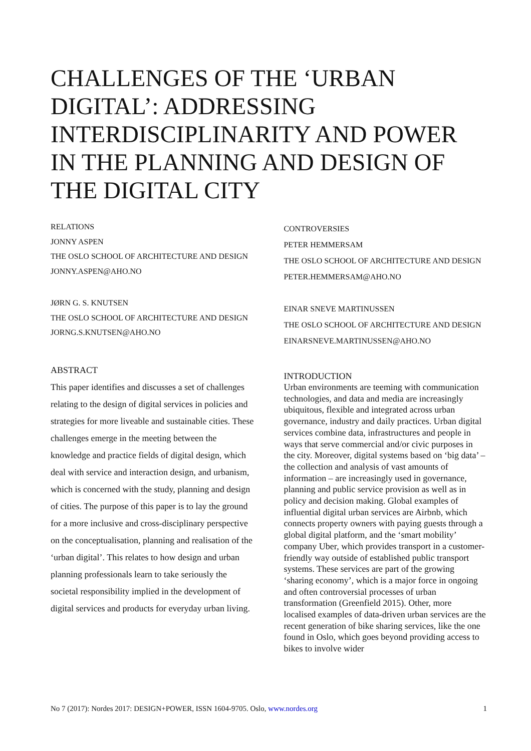CHALLENGES OF THE ‘URBAN DIGITAL’: ADDRESSING INTERDISCIPLINARITY AND POWER IN THE PLANNING AND DESIGN OF THE DIGITAL CITY
RELATIONS
JONNY ASPEN
THE OSLO SCHOOL OF ARCHITECTURE AND DESIGN
JONNY.ASPEN@AHO.NO
JØRN G. S. KNUTSEN
THE OSLO SCHOOL OF ARCHITECTURE AND DESIGN
JORNG.S.KNUTSEN@AHO.NO
ABSTRACT
This paper identifies and discusses a set of challenges relating to the design of digital services in policies and strategies for more liveable and sustainable cities. These challenges emerge in the meeting between the knowledge and practice fields of digital design, which deal with service and interaction design, and urbanism, which is concerned with the study, planning and design of cities. The purpose of this paper is to lay the ground for a more inclusive and cross-disciplinary perspective on the conceptualisation, planning and realisation of the ‘urban digital’. This relates to how design and urban planning professionals learn to take seriously the societal responsibility implied in the development of digital services and products for everyday urban living.
CONTROVERSIES
PETER HEMMERSAM
THE OSLO SCHOOL OF ARCHITECTURE AND DESIGN
PETER.HEMMERSAM@AHO.NO
EINAR SNEVE MARTINUSSEN
THE OSLO SCHOOL OF ARCHITECTURE AND DESIGN
EINARSNEVE.MARTINUSSEN@AHO.NO
INTRODUCTION
Urban environments are teeming with communication technologies, and data and media are increasingly ubiquitous, flexible and integrated across urban governance, industry and daily practices. Urban digital services combine data, infrastructures and people in ways that serve commercial and/or civic purposes in the city. Moreover, digital systems based on ‘big data’ – the collection and analysis of vast amounts of information – are increasingly used in governance, planning and public service provision as well as in policy and decision making. Global examples of influential digital urban services are Airbnb, which connects property owners with paying guests through a global digital platform, and the ‘smart mobility’ company Uber, which provides transport in a customer-friendly way outside of established public transport systems. These services are part of the growing ‘sharing economy’, which is a major force in ongoing and often controversial processes of urban transformation (Greenfield 2015). Other, more localised examples of data-driven urban services are the recent generation of bike sharing services, like the one found in Oslo, which goes beyond providing access to bikes to involve wider
No 7 (2017): Nordes 2017: DESIGN+POWER, ISSN 1604-9705. Oslo, www.nordes.org 1